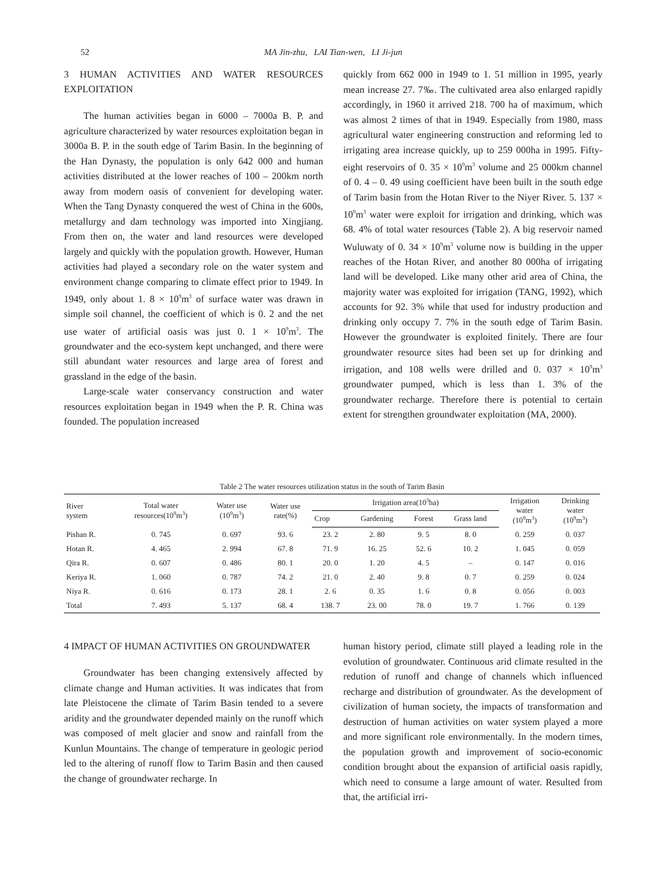52
MA Jin-zhu, LAI Tian-wen, LI Ji-jun
3 HUMAN ACTIVITIES AND WATER RESOURCES EXPLOITATION
The human activities began in 6000 – 7000a B. P. and agriculture characterized by water resources exploitation began in 3000a B. P. in the south edge of Tarim Basin. In the beginning of the Han Dynasty, the population is only 642 000 and human activities distributed at the lower reaches of 100 – 200km north away from modern oasis of convenient for developing water. When the Tang Dynasty conquered the west of China in the 600s, metallurgy and dam technology was imported into Xingjiang. From then on, the water and land resources were developed largely and quickly with the population growth. However, Human activities had played a secondary role on the water system and environment change comparing to climate effect prior to 1949. In 1949, only about 1. 8 × 10<sup>9</sup>m<sup>3</sup> of surface water was drawn in simple soil channel, the coefficient of which is 0. 2 and the net use water of artificial oasis was just 0. 1 × 10<sup>9</sup>m<sup>3</sup>. The groundwater and the eco-system kept unchanged, and there were still abundant water resources and large area of forest and grassland in the edge of the basin.
Large-scale water conservancy construction and water resources exploitation began in 1949 when the P. R. China was founded. The population increased
quickly from 662 000 in 1949 to 1. 51 million in 1995, yearly mean increase 27. 7‰. The cultivated area also enlarged rapidly accordingly, in 1960 it arrived 218. 700 ha of maximum, which was almost 2 times of that in 1949. Especially from 1980, mass agricultural water engineering construction and reforming led to irrigating area increase quickly, up to 259 000ha in 1995. Fifty-eight reservoirs of 0. 35 × 10<sup>9</sup>m<sup>3</sup> volume and 25 000km channel of 0. 4 – 0. 49 using coefficient have been built in the south edge of Tarim basin from the Hotan River to the Niyer River. 5. 137 × 10<sup>9</sup>m<sup>3</sup> water were exploit for irrigation and drinking, which was 68. 4% of total water resources (Table 2). A big reservoir named Wuluwaty of 0. 34 × 10<sup>9</sup>m<sup>3</sup> volume now is building in the upper reaches of the Hotan River, and another 80 000ha of irrigating land will be developed. Like many other arid area of China, the majority water was exploited for irrigation (TANG, 1992), which accounts for 92. 3% while that used for industry production and drinking only occupy 7. 7% in the south edge of Tarim Basin. However the groundwater is exploited finitely. There are four groundwater resource sites had been set up for drinking and irrigation, and 108 wells were drilled and 0. 037 × 10<sup>9</sup>m<sup>3</sup> groundwater pumped, which is less than 1. 3% of the groundwater recharge. Therefore there is potential to certain extent for strengthen groundwater exploitation (MA, 2000).
Table 2 The water resources utilization status in the south of Tarim Basin
| River system | Total water resources(10<sup>9</sup>m<sup>3</sup>) | Water use (10<sup>9</sup>m<sup>3</sup>) | Water use rate(%) | Irrigation area(10<sup>3</sup>ha) | | | | Irrigation water (10<sup>9</sup>m<sup>3</sup>) | Drinking water (10<sup>9</sup>m<sup>3</sup>) |
| --- | --- | --- | --- | --- | --- | --- | --- | --- | --- |
| | | | | Crop | Gardening | Forest | Grass land | | |
| Pishan R. | 0. 745 | 0. 697 | 93. 6 | 23. 2 | 2. 80 | 9. 5 | 8. 0 | 0. 259 | 0. 037 |
| Hotan R. | 4. 465 | 2. 994 | 67. 8 | 71. 9 | 16. 25 | 52. 6 | 10. 2 | 1. 045 | 0. 059 |
| Qira R. | 0. 607 | 0. 486 | 80. 1 | 20. 0 | 1. 20 | 4. 5 | – | 0. 147 | 0. 016 |
| Keriya R. | 1. 060 | 0. 787 | 74. 2 | 21. 0 | 2. 40 | 9. 8 | 0. 7 | 0. 259 | 0. 024 |
| Niya R. | 0. 616 | 0. 173 | 28. 1 | 2. 6 | 0. 35 | 1. 6 | 0. 8 | 0. 056 | 0. 003 |
| Total | 7. 493 | 5. 137 | 68. 4 | 138. 7 | 23. 00 | 78. 0 | 19. 7 | 1. 766 | 0. 139 |
4 IMPACT OF HUMAN ACTIVITIES ON GROUNDWATER
Groundwater has been changing extensively affected by climate change and Human activities. It was indicates that from late Pleistocene the climate of Tarim Basin tended to a severe aridity and the groundwater depended mainly on the runoff which was composed of melt glacier and snow and rainfall from the Kunlun Mountains. The change of temperature in geologic period led to the altering of runoff flow to Tarim Basin and then caused the change of groundwater recharge. In
human history period, climate still played a leading role in the evolution of groundwater. Continuous arid climate resulted in the redution of runoff and change of channels which influenced recharge and distribution of groundwater. As the development of civilization of human society, the impacts of transformation and destruction of human activities on water system played a more and more significant role environmentally. In the modern times, the population growth and improvement of socio-economic condition brought about the expansion of artificial oasis rapidly, which need to consume a large amount of water. Resulted from that, the artificial irri-